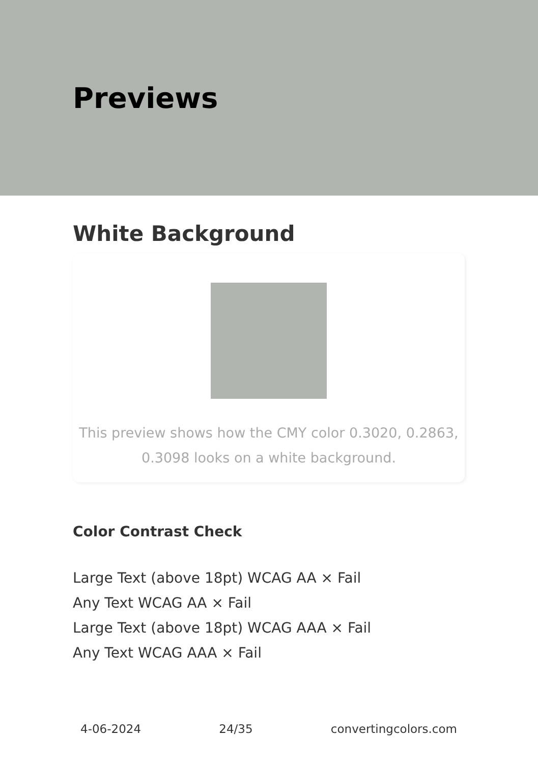Previews
White Background
This preview shows how the CMY color 0.3020, 0.2863, 0.3098 looks on a white background.
Color Contrast Check
Large Text (above 18pt) WCAG AA × Fail
Any Text WCAG AA × Fail
Large Text (above 18pt) WCAG AAA × Fail
Any Text WCAG AAA × Fail
4-06-2024 24/35 convertingcolors.com